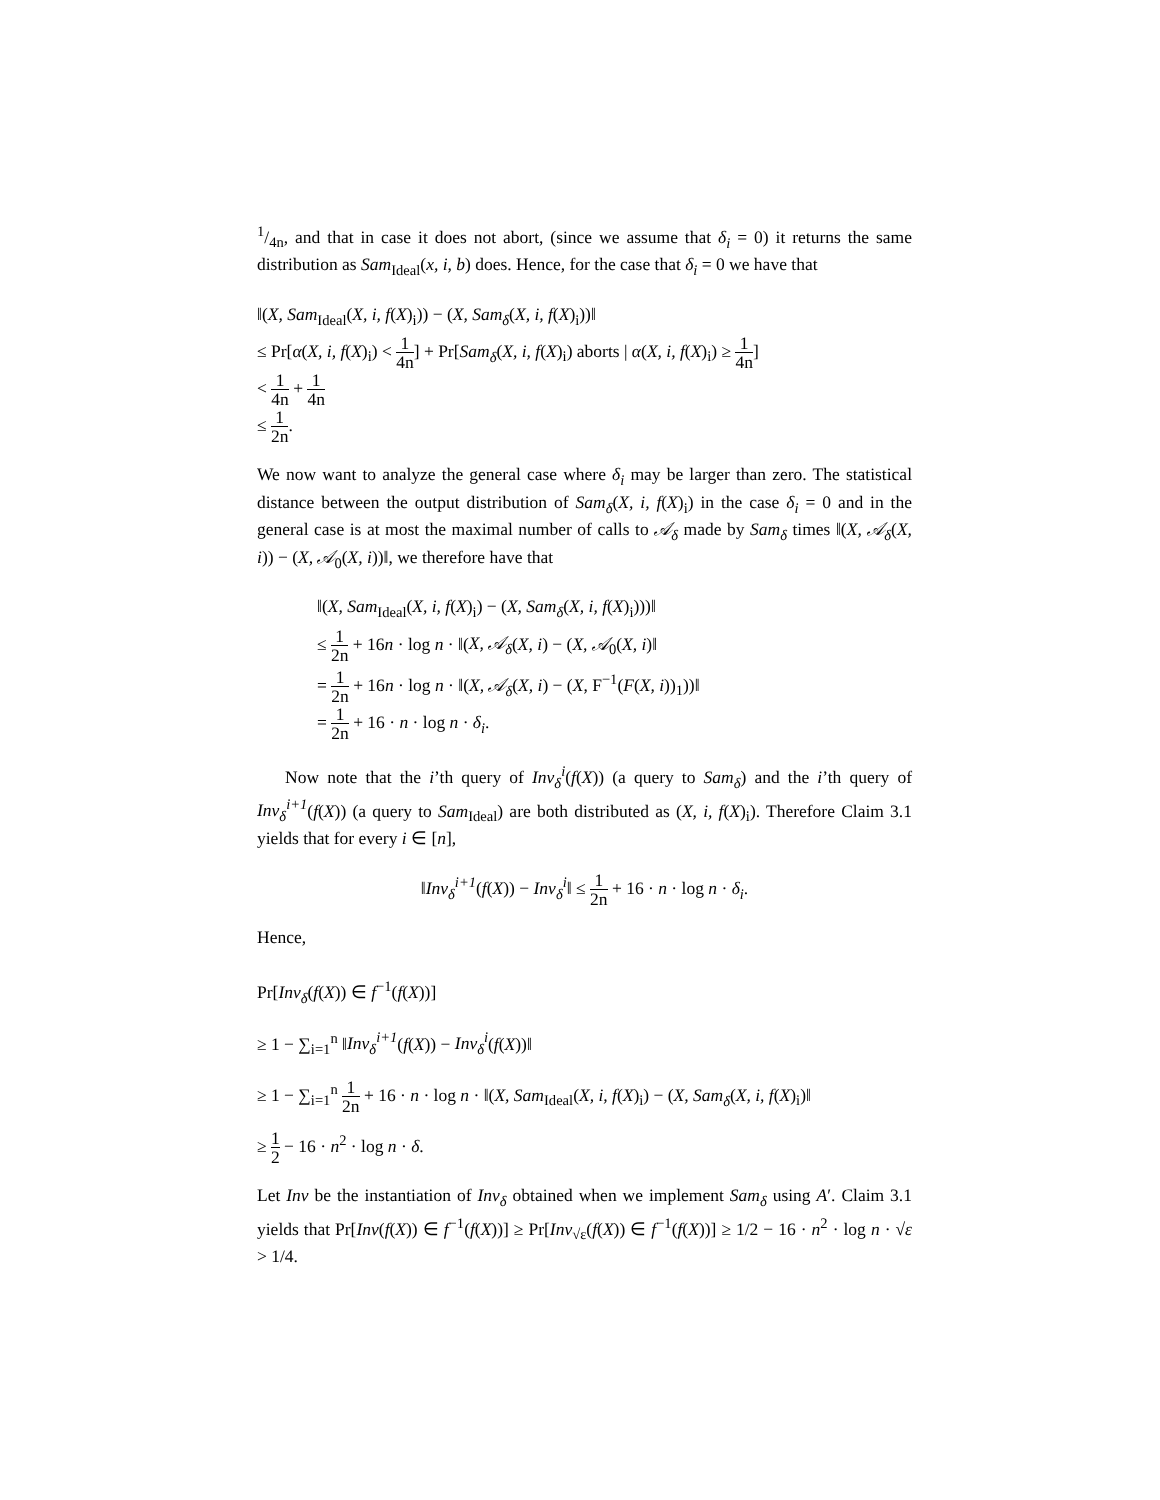1/4n, and that in case it does not abort, (since we assume that δ<sub>i</sub> = 0) it returns the same distribution as Sam<sub>Ideal</sub>(x, i, b) does. Hence, for the case that δ<sub>i</sub> = 0 we have that
‖(X, Sam<sub>Ideal</sub>(X, i, f(X)<sub>i</sub>)) − (X, Sam<sub>δ</sub>(X, i, f(X)<sub>i</sub>))‖
≤ Pr[α(X, i, f(X)<sub>i</sub>) < 1 4n] + Pr[Sam<sub>δ</sub>(X, i, f(X)<sub>i</sub>) aborts | α(X, i, f(X)<sub>i</sub>) ≥ 1 4n]
< 1 4n + 1 4n
≤ 1 2n.
We now want to analyze the general case where δ<sub>i</sub> may be larger than zero. The statistical distance between the output distribution of Sam<sub>δ</sub>(X, i, f(X)<sub>i</sub>) in the case δ<sub>i</sub> = 0 and in the general case is at most the maximal number of calls to 𝒜<sub>δ</sub> made by Sam<sub>δ</sub> times ‖(X, 𝒜<sub>δ</sub>(X, i)) − (X, 𝒜<sub>0</sub>(X, i))‖, we therefore have that
‖(X, Sam<sub>Ideal</sub>(X, i, f(X)<sub>i</sub>) − (X, Sam<sub>δ</sub>(X, i, f(X)<sub>i</sub>)))‖
≤ 1 2n + 16n · log n · ‖(X, 𝒜<sub>δ</sub>(X, i) − (X, 𝒜<sub>0</sub>(X, i)‖
= 1 2n + 16n · log n · ‖(X, 𝒜<sub>δ</sub>(X, i) − (X, F<sup>−1</sup>(F(X, i))<sub>1</sub>))‖
= 1 2n + 16 · n · log n · δ<sub>i</sub>.
Now note that the i’th query of Inv<sub>δ</sub><sup>i</sup>(f(X)) (a query to Sam<sub>δ</sub>) and the i’th query of Inv<sub>δ</sub><sup>i+1</sup>(f(X)) (a query to Sam<sub>Ideal</sub>) are both distributed as (X, i, f(X)<sub>i</sub>). Therefore Claim 3.1 yields that for every i ∈ [n],
‖Inv<sub>δ</sub><sup>i+1</sup>(f(X)) − Inv<sub>δ</sub><sup>i</sup>‖ ≤ 1 2n + 16 · n · log n · δ<sub>i</sub>.
Hence,
Pr[Inv<sub>δ</sub>(f(X)) ∈ f<sup>−1</sup>(f(X))]
≥ 1 − ∑<sub>i=1</sub><sup>n</sup> ‖Inv<sub>δ</sub><sup>i+1</sup>(f(X)) − Inv<sub>δ</sub><sup>i</sup>(f(X))‖
≥ 1 − ∑<sub>i=1</sub><sup>n</sup> 1 2n + 16 · n · log n · ‖(X, Sam<sub>Ideal</sub>(X, i, f(X)<sub>i</sub>) − (X, Sam<sub>δ</sub>(X, i, f(X)<sub>i</sub>)‖
≥ 1 2 − 16 · n<sup>2</sup> · log n · δ.
Let Inv be the instantiation of Inv<sub>δ</sub> obtained when we implement Sam<sub>δ</sub> using A′. Claim 3.1 yields that Pr[Inv(f(X)) ∈ f<sup>−1</sup>(f(X))] ≥ Pr[Inv<sub>√ε</sub>(f(X)) ∈ f<sup>−1</sup>(f(X))] ≥ 1/2 − 16 · n<sup>2</sup> · log n · √ε > 1/4.